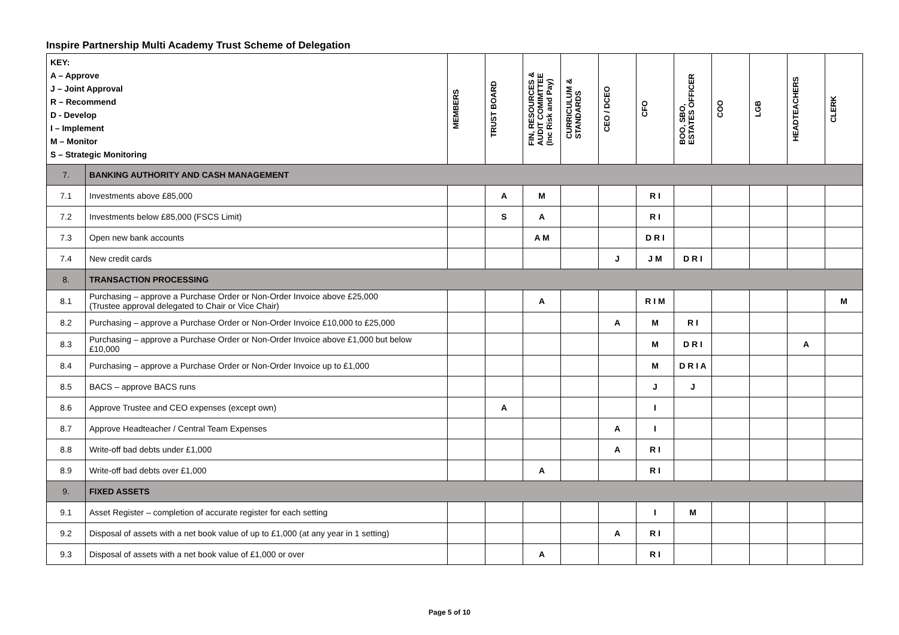Inspire Partnership Multi Academy Trust Scheme of Delegation
| KEY: A – Approve J – Joint Approval R – Recommend D - Develop I – Implement M – Monitor S – Strategic Monitoring | | MEMBERS | TRUST BOARD | FIN, RESOURCES & AUDIT COMIMTTEE (Inc Risk and Pay) | CURRICULUM & STANDARDS | CEO / DCEO | CFO | BOO, SBO, ESTATES OFFICER | COO | LGB | HEADTEACHERS | CLERK |
| --- | --- | --- | --- | --- | --- | --- | --- | --- | --- | --- | --- | --- |
| 7. | BANKING AUTHORITY AND CASH MANAGEMENT | | | | | | | | | | | |
| 7.1 | Investments above £85,000 | | A | M | | | R I | | | | | |
| 7.2 | Investments below £85,000 (FSCS Limit) | | S | A | | | R I | | | | | |
| 7.3 | Open new bank accounts | | | A M | | | D R I | | | | | |
| 7.4 | New credit cards | | | | | J | J M | D R I | | | | |
| 8. | TRANSACTION PROCESSING | | | | | | | | | | | |
| 8.1 | Purchasing – approve a Purchase Order or Non-Order Invoice above £25,000 (Trustee approval delegated to Chair or Vice Chair) | | | A | | | R I M | | | | | M |
| 8.2 | Purchasing – approve a Purchase Order or Non-Order Invoice £10,000 to £25,000 | | | | | A | M | R I | | | | |
| 8.3 | Purchasing – approve a Purchase Order or Non-Order Invoice above £1,000 but below £10,000 | | | | | | M | D R I | | | A | |
| 8.4 | Purchasing – approve a Purchase Order or Non-Order Invoice up to £1,000 | | | | | | M | D R I A | | | | |
| 8.5 | BACS – approve BACS runs | | | | | | J | J | | | | |
| 8.6 | Approve Trustee and CEO expenses (except own) | | A | | | | I | | | | | |
| 8.7 | Approve Headteacher / Central Team Expenses | | | | | A | I | | | | | |
| 8.8 | Write-off bad debts under £1,000 | | | | | A | R I | | | | | |
| 8.9 | Write-off bad debts over £1,000 | | | A | | | R I | | | | | |
| 9. | FIXED ASSETS | | | | | | | | | | | |
| 9.1 | Asset Register – completion of accurate register for each setting | | | | | | I | M | | | | |
| 9.2 | Disposal of assets with a net book value of up to £1,000 (at any year in 1 setting) | | | | | A | R I | | | | | |
| 9.3 | Disposal of assets with a net book value of £1,000 or over | | | A | | | R I | | | | | |
Page 5 of 10